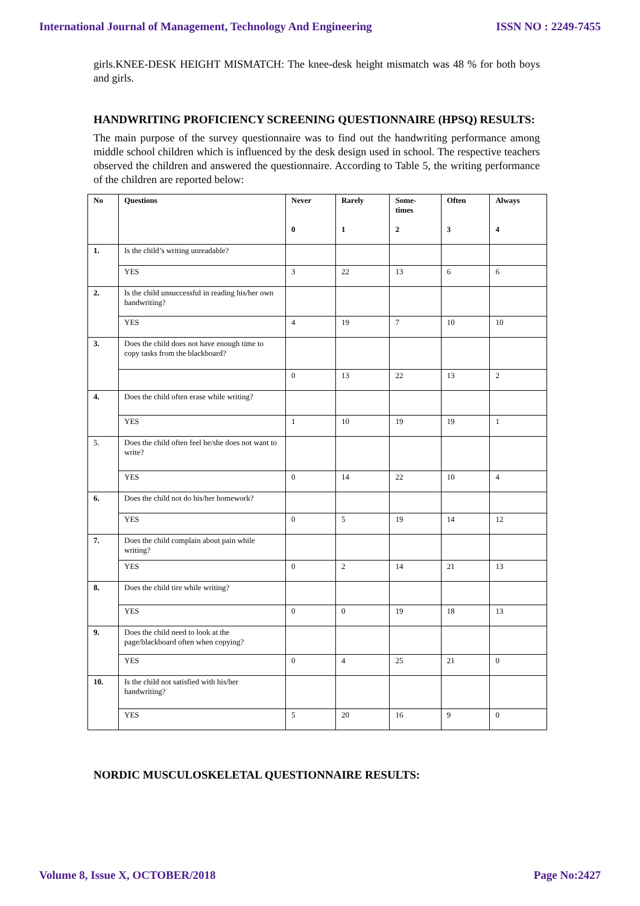International Journal of Management, Technology And Engineering ISSN NO : 2249-7455
girls.KNEE-DESK HEIGHT MISMATCH: The knee-desk height mismatch was 48 % for both boys and girls.
HANDWRITING PROFICIENCY SCREENING QUESTIONNAIRE (HPSQ) RESULTS:
The main purpose of the survey questionnaire was to find out the handwriting performance among middle school children which is influenced by the desk design used in school. The respective teachers observed the children and answered the questionnaire. According to Table 5, the writing performance of the children are reported below:
| No | Questions | Never 0 | Rarely 1 | Some- times 2 | Often 3 | Always 4 |
| --- | --- | --- | --- | --- | --- | --- |
| 1. | Is the child’s writing unreadable? | | | | | |
| | YES | 3 | 22 | 13 | 6 | 6 |
| 2. | Is the child unsuccessful in reading his/her own handwriting? | | | | | |
| | YES | 4 | 19 | 7 | 10 | 10 |
| 3. | Does the child does not have enough time to copy tasks from the blackboard? | | | | | |
| | | 0 | 13 | 22 | 13 | 2 |
| 4. | Does the child often erase while writing? | | | | | |
| | YES | 1 | 10 | 19 | 19 | 1 |
| 5. | Does the child often feel he/she does not want to write? | | | | | |
| | YES | 0 | 14 | 22 | 10 | 4 |
| 6. | Does the child not do his/her homework? | | | | | |
| | YES | 0 | 5 | 19 | 14 | 12 |
| 7. | Does the child complain about pain while writing? | | | | | |
| | YES | 0 | 2 | 14 | 21 | 13 |
| 8. | Does the child tire while writing? | | | | | |
| | YES | 0 | 0 | 19 | 18 | 13 |
| 9. | Does the child need to look at the page/blackboard often when copying? | | | | | |
| | YES | 0 | 4 | 25 | 21 | 0 |
| 10. | Is the child not satisfied with his/her handwriting? | | | | | |
| | YES | 5 | 20 | 16 | 9 | 0 |
NORDIC MUSCULOSKELETAL QUESTIONNAIRE RESULTS:
Volume 8, Issue X, OCTOBER/2018 Page No:2427